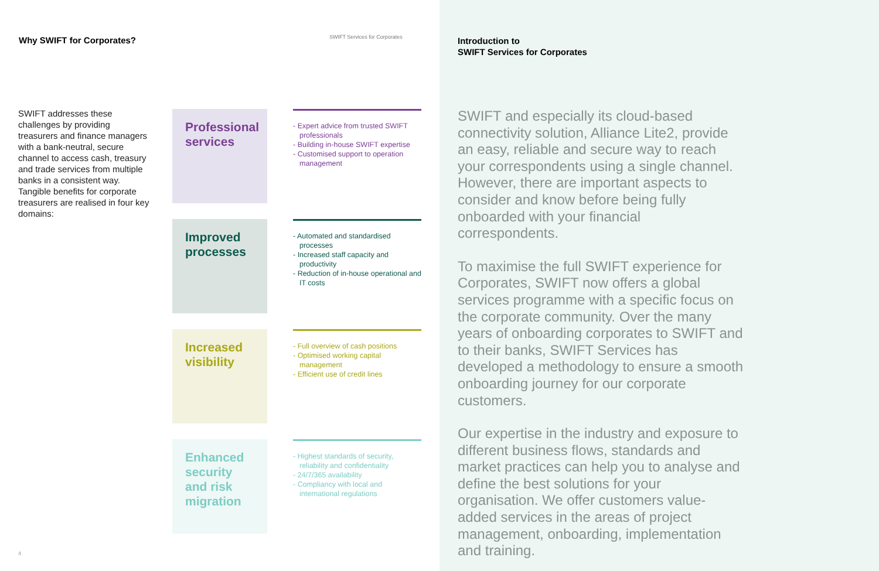Why SWIFT for Corporates?
SWIFT Services for Corporates
SWIFT addresses these challenges by providing treasurers and finance managers with a bank-neutral, secure channel to access cash, treasury and trade services from multiple banks in a consistent way. Tangible benefits for corporate treasurers are realised in four key domains:
Professional services
- Expert advice from trusted SWIFT professionals
- Building in-house SWIFT expertise
- Customised support to operation management
Improved processes
- Automated and standardised processes
- Increased staff capacity and productivity
- Reduction of in-house operational and IT costs
Increased visibility
- Full overview of cash positions
- Optimised working capital management
- Efficient use of credit lines
Enhanced security and risk migration
- Highest standards of security, reliability and confidentiality
- 24/7/365 availability
- Compliancy with local and international regulations
4
Introduction to
SWIFT Services for Corporates
SWIFT and especially its cloud-based connectivity solution, Alliance Lite2, provide an easy, reliable and secure way to reach your correspondents using a single channel. However, there are important aspects to consider and know before being fully onboarded with your financial correspondents.
To maximise the full SWIFT experience for Corporates, SWIFT now offers a global services programme with a specific focus on the corporate community. Over the many years of onboarding corporates to SWIFT and to their banks, SWIFT Services has developed a methodology to ensure a smooth onboarding journey for our corporate customers.
Our expertise in the industry and exposure to different business flows, standards and market practices can help you to analyse and define the best solutions for your organisation. We offer customers value-added services in the areas of project management, onboarding, implementation and training.